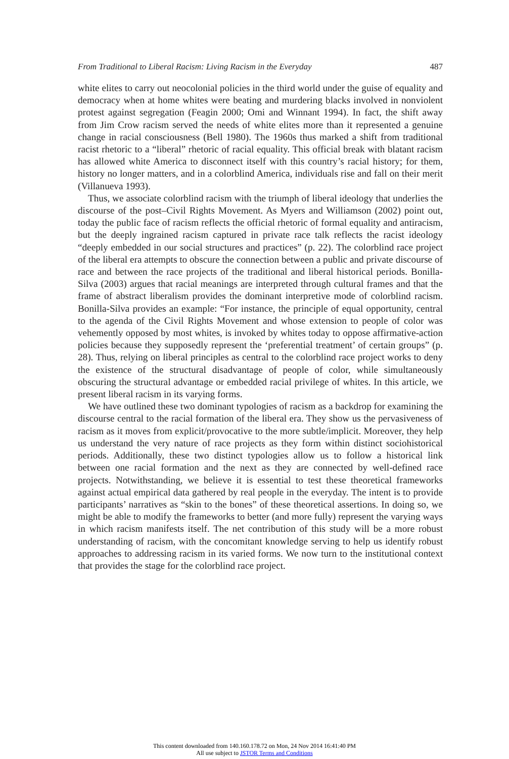From Traditional to Liberal Racism: Living Racism in the Everyday 487
white elites to carry out neocolonial policies in the third world under the guise of equality and democracy when at home whites were beating and murdering blacks involved in nonviolent protest against segregation (Feagin 2000; Omi and Winnant 1994). In fact, the shift away from Jim Crow racism served the needs of white elites more than it represented a genuine change in racial consciousness (Bell 1980). The 1960s thus marked a shift from traditional racist rhetoric to a “liberal” rhetoric of racial equality. This official break with blatant racism has allowed white America to disconnect itself with this country’s racial history; for them, history no longer matters, and in a colorblind America, individuals rise and fall on their merit (Villanueva 1993).
Thus, we associate colorblind racism with the triumph of liberal ideology that underlies the discourse of the post–Civil Rights Movement. As Myers and Williamson (2002) point out, today the public face of racism reflects the official rhetoric of formal equality and antiracism, but the deeply ingrained racism captured in private race talk reflects the racist ideology “deeply embedded in our social structures and practices” (p. 22). The colorblind race project of the liberal era attempts to obscure the connection between a public and private discourse of race and between the race projects of the traditional and liberal historical periods. Bonilla-Silva (2003) argues that racial meanings are interpreted through cultural frames and that the frame of abstract liberalism provides the dominant interpretive mode of colorblind racism. Bonilla-Silva provides an example: “For instance, the principle of equal opportunity, central to the agenda of the Civil Rights Movement and whose extension to people of color was vehemently opposed by most whites, is invoked by whites today to oppose affirmative-action policies because they supposedly represent the ‘preferential treatment’ of certain groups” (p. 28). Thus, relying on liberal principles as central to the colorblind race project works to deny the existence of the structural disadvantage of people of color, while simultaneously obscuring the structural advantage or embedded racial privilege of whites. In this article, we present liberal racism in its varying forms.
We have outlined these two dominant typologies of racism as a backdrop for examining the discourse central to the racial formation of the liberal era. They show us the pervasiveness of racism as it moves from explicit/provocative to the more subtle/implicit. Moreover, they help us understand the very nature of race projects as they form within distinct sociohistorical periods. Additionally, these two distinct typologies allow us to follow a historical link between one racial formation and the next as they are connected by well-defined race projects. Notwithstanding, we believe it is essential to test these theoretical frameworks against actual empirical data gathered by real people in the everyday. The intent is to provide participants’ narratives as “skin to the bones” of these theoretical assertions. In doing so, we might be able to modify the frameworks to better (and more fully) represent the varying ways in which racism manifests itself. The net contribution of this study will be a more robust understanding of racism, with the concomitant knowledge serving to help us identify robust approaches to addressing racism in its varied forms. We now turn to the institutional context that provides the stage for the colorblind race project.
This content downloaded from 140.160.178.72 on Mon, 24 Nov 2014 16:41:40 PM
All use subject to JSTOR Terms and Conditions